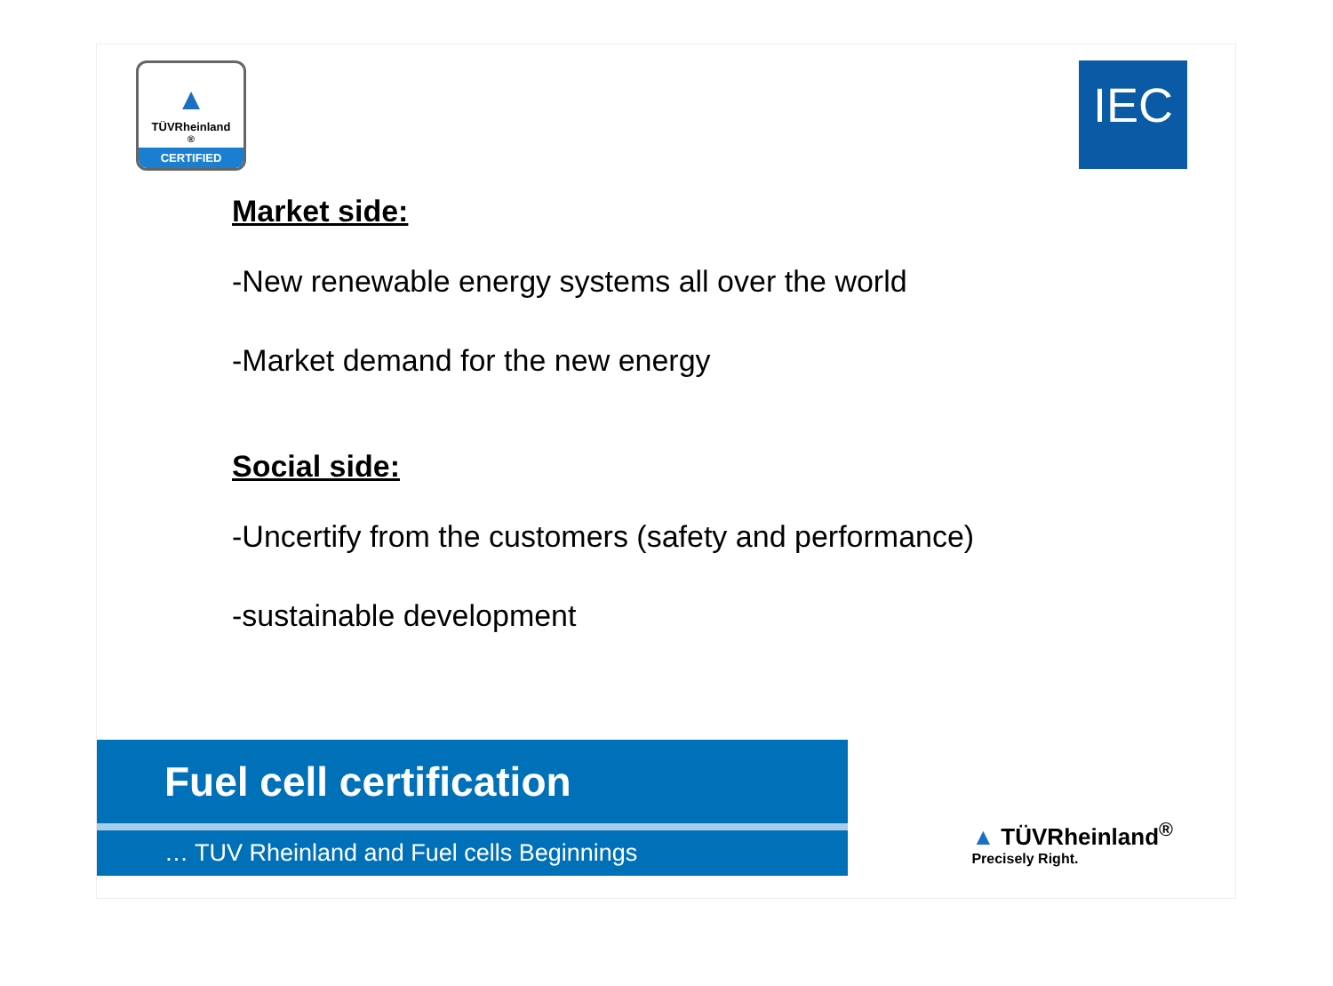▲
TÜVRheinland<sup>®</sup>
CERTIFIED
IEC
Market side:
-New renewable energy systems all over the world
-Market demand for the new energy
Social side:
-Uncertify from the customers (safety and performance)
-sustainable development
Fuel cell certification
… TUV Rheinland and Fuel cells Beginnings
▲ TÜVRheinland<sup>®</sup>
Precisely Right.